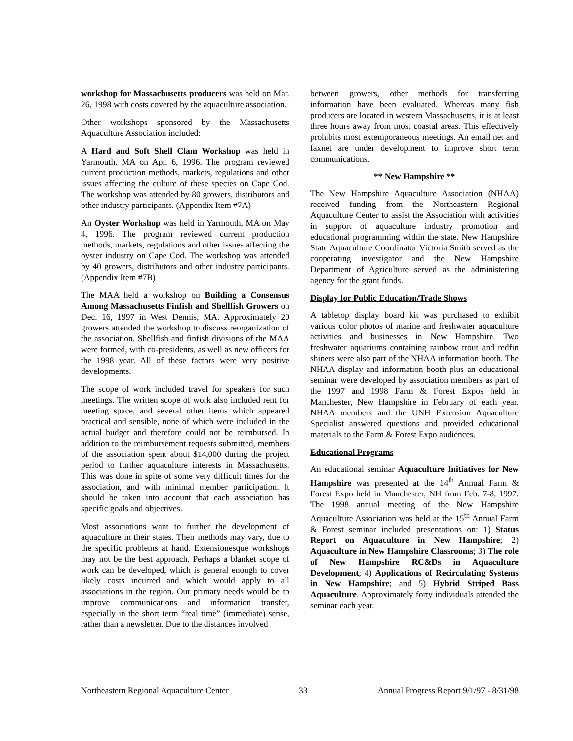workshop for Massachusetts producers was held on Mar. 26, 1998 with costs covered by the aquaculture association.
Other workshops sponsored by the Massachusetts Aquaculture Association included:
A Hard and Soft Shell Clam Workshop was held in Yarmouth, MA on Apr. 6, 1996. The program reviewed current production methods, markets, regulations and other issues affecting the culture of these species on Cape Cod. The workshop was attended by 80 growers, distributors and other industry participants. (Appendix Item #7A)
An Oyster Workshop was held in Yarmouth, MA on May 4, 1996. The program reviewed current production methods, markets, regulations and other issues affecting the oyster industry on Cape Cod. The workshop was attended by 40 growers, distributors and other industry participants. (Appendix Item #7B)
The MAA held a workshop on Building a Consensus Among Massachusetts Finfish and Shellfish Growers on Dec. 16, 1997 in West Dennis, MA. Approximately 20 growers attended the workshop to discuss reorganization of the association. Shellfish and finfish divisions of the MAA were formed, with co-presidents, as well as new officers for the 1998 year. All of these factors were very positive developments.
The scope of work included travel for speakers for such meetings. The written scope of work also included rent for meeting space, and several other items which appeared practical and sensible, none of which were included in the actual budget and therefore could not be reimbursed. In addition to the reimbursement requests submitted, members of the association spent about $14,000 during the project period to further aquaculture interests in Massachusetts. This was done in spite of some very difficult times for the association, and with minimal member participation. It should be taken into account that each association has specific goals and objectives.
Most associations want to further the development of aquaculture in their states. Their methods may vary, due to the specific problems at hand. Extensionesque workshops may not be the best approach. Perhaps a blanket scope of work can be developed, which is general enough to cover likely costs incurred and which would apply to all associations in the region. Our primary needs would be to improve communications and information transfer, especially in the short term “real time” (immediate) sense, rather than a newsletter. Due to the distances involved
between growers, other methods for transferring information have been evaluated. Whereas many fish producers are located in western Massachusetts, it is at least three hours away from most coastal areas. This effectively prohibits most extemporaneous meetings. An email net and faxnet are under development to improve short term communications.
** New Hampshire **
The New Hampshire Aquaculture Association (NHAA) received funding from the Northeastern Regional Aquaculture Center to assist the Association with activities in support of aquaculture industry promotion and educational programming within the state. New Hampshire State Aquaculture Coordinator Victoria Smith served as the cooperating investigator and the New Hampshire Department of Agriculture served as the administering agency for the grant funds.
Display for Public Education/Trade Shows
A tabletop display board kit was purchased to exhibit various color photos of marine and freshwater aquaculture activities and businesses in New Hampshire. Two freshwater aquariums containing rainbow trout and redfin shiners were also part of the NHAA information booth. The NHAA display and information booth plus an educational seminar were developed by association members as part of the 1997 and 1998 Farm & Forest Expos held in Manchester, New Hampshire in February of each year. NHAA members and the UNH Extension Aquaculture Specialist answered questions and provided educational materials to the Farm & Forest Expo audiences.
Educational Programs
An educational seminar Aquaculture Initiatives for New Hampshire was presented at the 14<sup>th</sup> Annual Farm & Forest Expo held in Manchester, NH from Feb. 7-8, 1997. The 1998 annual meeting of the New Hampshire Aquaculture Association was held at the 15<sup>th</sup> Annual Farm & Forest seminar included presentations on: 1) Status Report on Aquaculture in New Hampshire; 2) Aquaculture in New Hampshire Classrooms; 3) The role of New Hampshire RC&Ds in Aquaculture Development; 4) Applications of Recirculating Systems in New Hampshire; and 5) Hybrid Striped Bass Aquaculture. Approximately forty individuals attended the seminar each year.
Northeastern Regional Aquaculture Center 33 Annual Progress Report 9/1/97 - 8/31/98